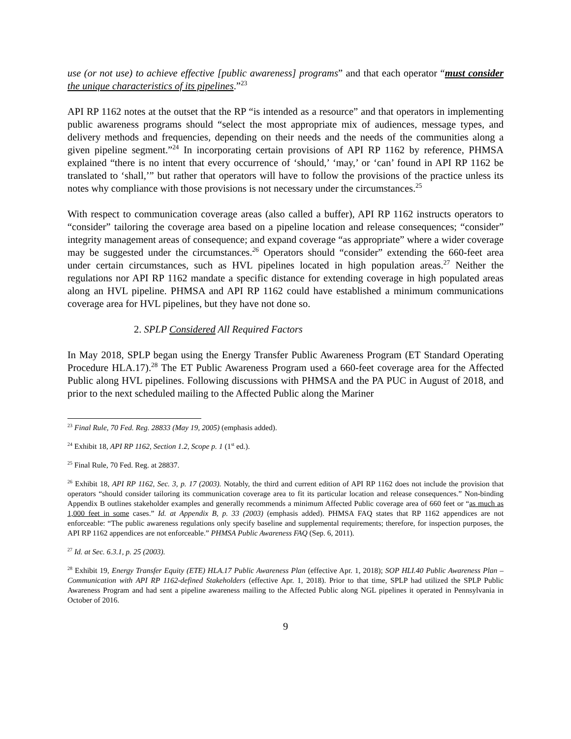use (or not use) to achieve effective [public awareness] programs” and that each operator “must consider the unique characteristics of its pipelines.”<sup>23</sup>
API RP 1162 notes at the outset that the RP “is intended as a resource” and that operators in implementing public awareness programs should “select the most appropriate mix of audiences, message types, and delivery methods and frequencies, depending on their needs and the needs of the communities along a given pipeline segment.”<sup>24</sup> In incorporating certain provisions of API RP 1162 by reference, PHMSA explained “there is no intent that every occurrence of ‘should,’ ‘may,’ or ‘can’ found in API RP 1162 be translated to ‘shall,’” but rather that operators will have to follow the provisions of the practice unless its notes why compliance with those provisions is not necessary under the circumstances.<sup>25</sup>
With respect to communication coverage areas (also called a buffer), API RP 1162 instructs operators to “consider” tailoring the coverage area based on a pipeline location and release consequences; “consider” integrity management areas of consequence; and expand coverage “as appropriate” where a wider coverage may be suggested under the circumstances.<sup>26</sup> Operators should “consider” extending the 660-feet area under certain circumstances, such as HVL pipelines located in high population areas.<sup>27</sup> Neither the regulations nor API RP 1162 mandate a specific distance for extending coverage in high populated areas along an HVL pipeline. PHMSA and API RP 1162 could have established a minimum communications coverage area for HVL pipelines, but they have not done so.
2. SPLP Considered All Required Factors
In May 2018, SPLP began using the Energy Transfer Public Awareness Program (ET Standard Operating Procedure HLA.17).<sup>28</sup> The ET Public Awareness Program used a 660-feet coverage area for the Affected Public along HVL pipelines. Following discussions with PHMSA and the PA PUC in August of 2018, and prior to the next scheduled mailing to the Affected Public along the Mariner
<sup>23</sup> Final Rule, 70 Fed. Reg. 28833 (May 19, 2005) (emphasis added).
<sup>24</sup> Exhibit 18, API RP 1162, Section 1.2, Scope p. 1 (1<sup>st</sup> ed.).
<sup>25</sup> Final Rule, 70 Fed. Reg. at 28837.
<sup>26</sup> Exhibit 18, API RP 1162, Sec. 3, p. 17 (2003). Notably, the third and current edition of API RP 1162 does not include the provision that operators “should consider tailoring its communication coverage area to fit its particular location and release consequences.” Non-binding Appendix B outlines stakeholder examples and generally recommends a minimum Affected Public coverage area of 660 feet or “as much as 1,000 feet in some cases.” Id. at Appendix B, p. 33 (2003) (emphasis added). PHMSA FAQ states that RP 1162 appendices are not enforceable: “The public awareness regulations only specify baseline and supplemental requirements; therefore, for inspection purposes, the API RP 1162 appendices are not enforceable.” PHMSA Public Awareness FAQ (Sep. 6, 2011).
<sup>27</sup> Id. at Sec. 6.3.1, p. 25 (2003).
<sup>28</sup> Exhibit 19, Energy Transfer Equity (ETE) HLA.17 Public Awareness Plan (effective Apr. 1, 2018); SOP HLI.40 Public Awareness Plan – Communication with API RP 1162-defined Stakeholders (effective Apr. 1, 2018). Prior to that time, SPLP had utilized the SPLP Public Awareness Program and had sent a pipeline awareness mailing to the Affected Public along NGL pipelines it operated in Pennsylvania in October of 2016.
9